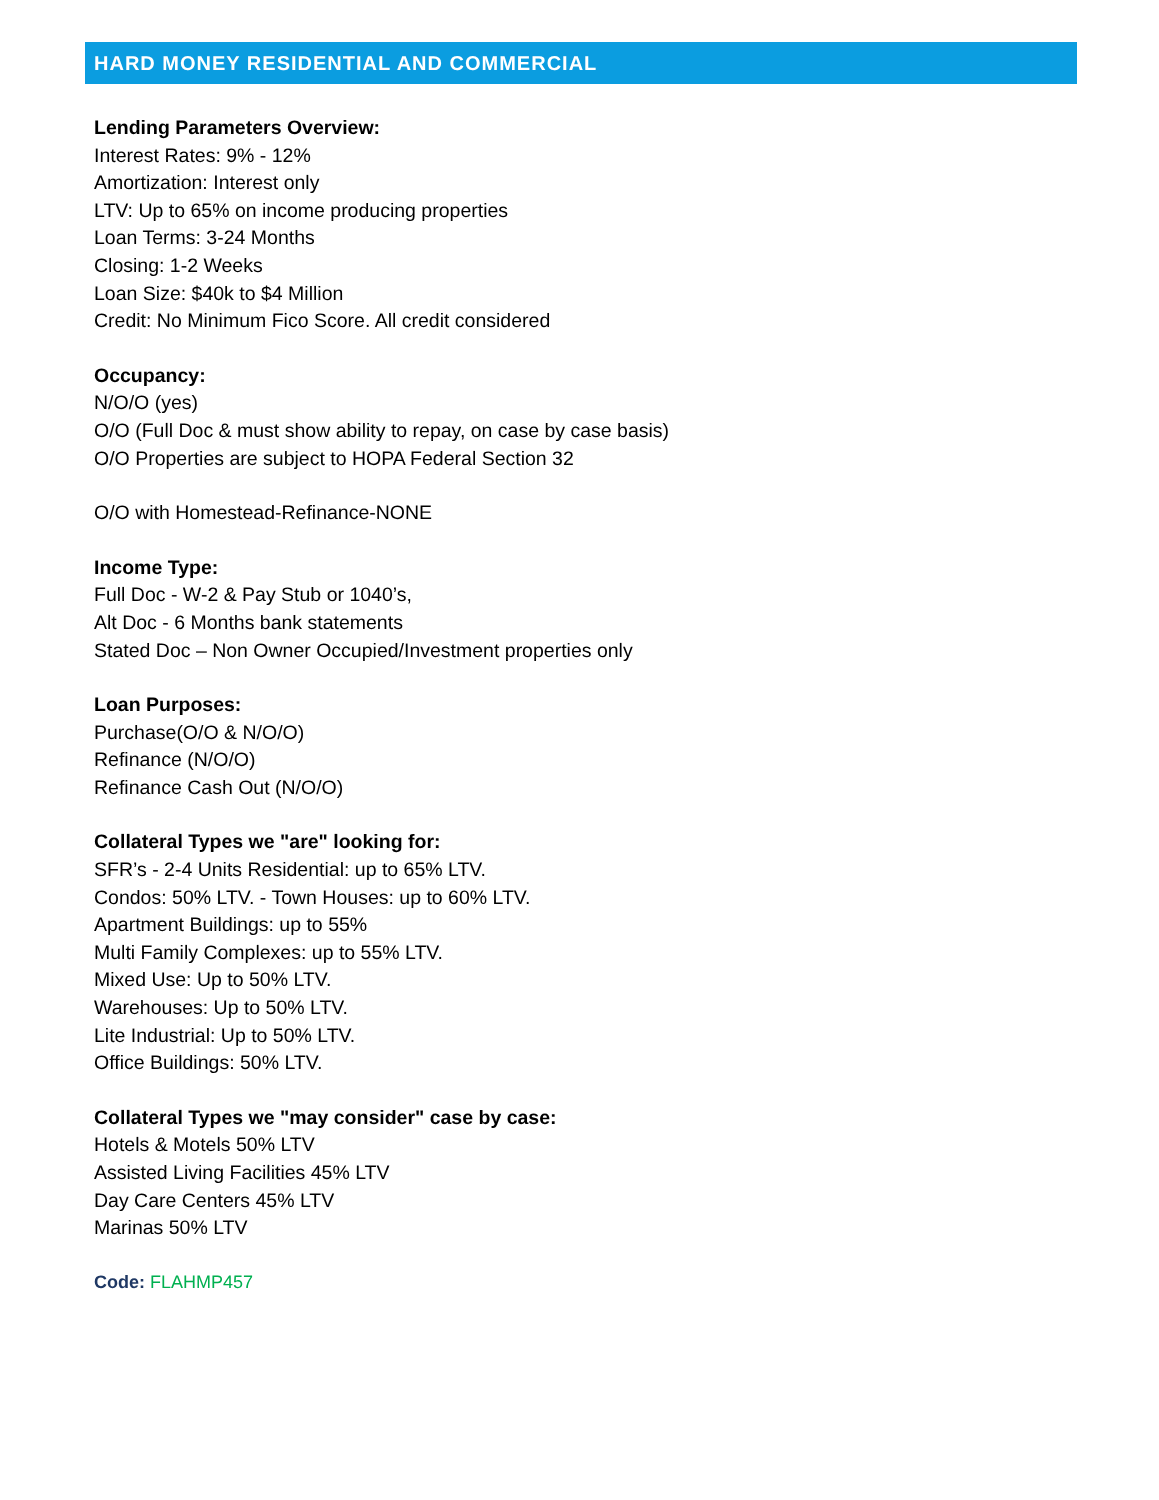HARD MONEY RESIDENTIAL AND COMMERCIAL
Lending Parameters Overview:
Interest Rates: 9% - 12%
Amortization: Interest only
LTV: Up to 65% on income producing properties
Loan Terms: 3-24 Months
Closing: 1-2 Weeks
Loan Size: $40k to $4 Million
Credit: No Minimum Fico Score. All credit considered
Occupancy:
N/O/O (yes)
O/O (Full Doc & must show ability to repay, on case by case basis)
O/O Properties are subject to HOPA Federal Section 32
O/O with Homestead-Refinance-NONE
Income Type:
Full Doc - W-2 & Pay Stub or 1040’s,
Alt Doc - 6 Months bank statements
Stated Doc – Non Owner Occupied/Investment properties only
Loan Purposes:
Purchase(O/O & N/O/O)
Refinance (N/O/O)
Refinance Cash Out (N/O/O)
Collateral Types we "are" looking for:
SFR’s - 2-4 Units Residential: up to 65% LTV.
Condos: 50% LTV. - Town Houses: up to 60% LTV.
Apartment Buildings: up to 55%
Multi Family Complexes: up to 55% LTV.
Mixed Use: Up to 50% LTV.
Warehouses: Up to 50% LTV.
Lite Industrial: Up to 50% LTV.
Office Buildings: 50% LTV.
Collateral Types we "may consider" case by case:
Hotels & Motels 50% LTV
Assisted Living Facilities 45% LTV
Day Care Centers 45% LTV
Marinas 50% LTV
Code: FLAHMP457